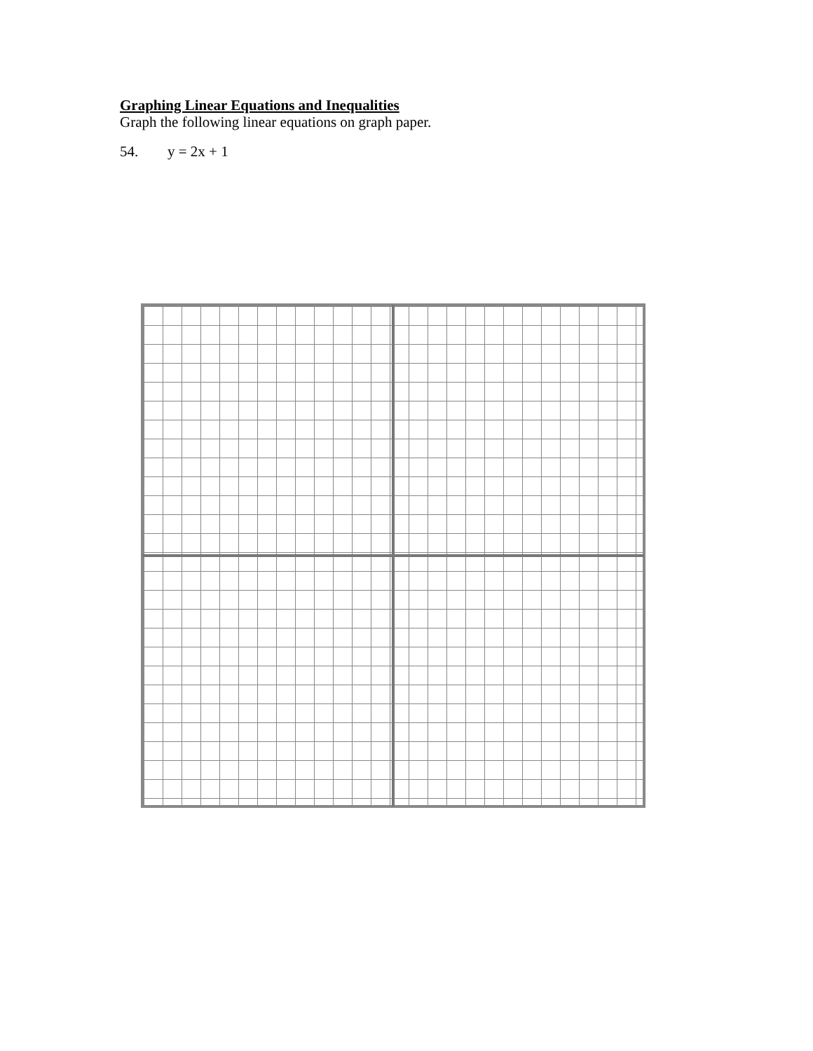Graphing Linear Equations and Inequalities
Graph the following linear equations on graph paper.
54. y = 2x + 1